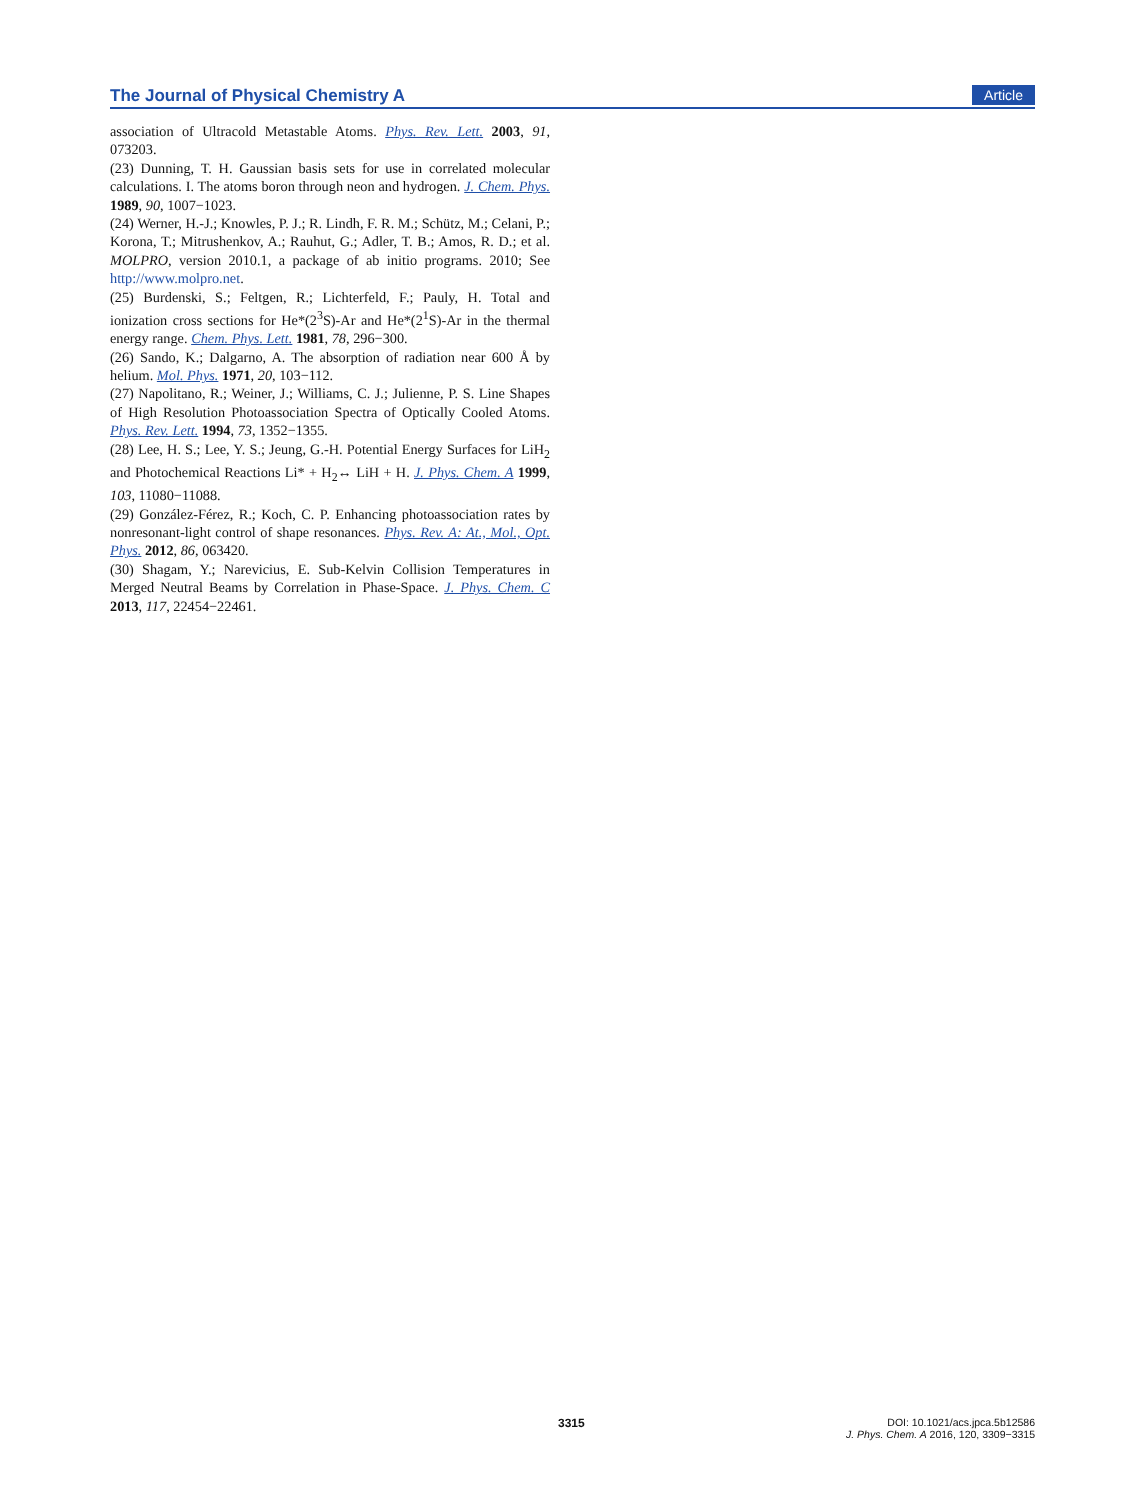The Journal of Physical Chemistry A Article
association of Ultracold Metastable Atoms. Phys. Rev. Lett. 2003, 91, 073203.
(23) Dunning, T. H. Gaussian basis sets for use in correlated molecular calculations. I. The atoms boron through neon and hydrogen. J. Chem. Phys. 1989, 90, 1007−1023.
(24) Werner, H.-J.; Knowles, P. J.; R. Lindh, F. R. M.; Schütz, M.; Celani, P.; Korona, T.; Mitrushenkov, A.; Rauhut, G.; Adler, T. B.; Amos, R. D.; et al. MOLPRO, version 2010.1, a package of ab initio programs. 2010; See http://www.molpro.net.
(25) Burdenski, S.; Feltgen, R.; Lichterfeld, F.; Pauly, H. Total and ionization cross sections for He*(2<sup>3</sup>S)-Ar and He*(2<sup>1</sup>S)-Ar in the thermal energy range. Chem. Phys. Lett. 1981, 78, 296−300.
(26) Sando, K.; Dalgarno, A. The absorption of radiation near 600 Å by helium. Mol. Phys. 1971, 20, 103−112.
(27) Napolitano, R.; Weiner, J.; Williams, C. J.; Julienne, P. S. Line Shapes of High Resolution Photoassociation Spectra of Optically Cooled Atoms. Phys. Rev. Lett. 1994, 73, 1352−1355.
(28) Lee, H. S.; Lee, Y. S.; Jeung, G.-H. Potential Energy Surfaces for LiH<sub>2</sub> and Photochemical Reactions Li* + H<sub>2</sub>↔ LiH + H. J. Phys. Chem. A 1999, 103, 11080−11088.
(29) González-Férez, R.; Koch, C. P. Enhancing photoassociation rates by nonresonant-light control of shape resonances. Phys. Rev. A: At., Mol., Opt. Phys. 2012, 86, 063420.
(30) Shagam, Y.; Narevicius, E. Sub-Kelvin Collision Temperatures in Merged Neutral Beams by Correlation in Phase-Space. J. Phys. Chem. C 2013, 117, 22454−22461.
3315
DOI: 10.1021/acs.jpca.5b12586
J. Phys. Chem. A 2016, 120, 3309−3315